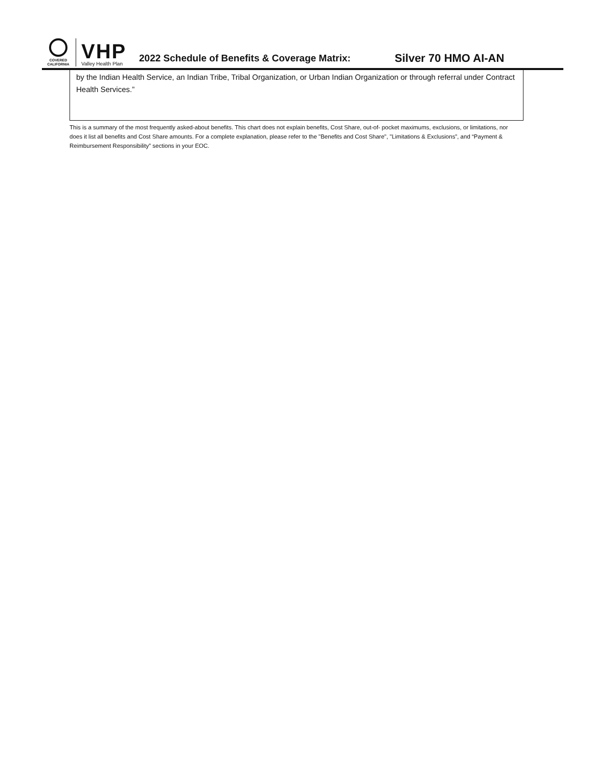COVERED
CALIFORNIA
VHP
Valley Health Plan
2022 Schedule of Benefits & Coverage Matrix:
Silver 70 HMO AI-AN
by the Indian Health Service, an Indian Tribe, Tribal Organization, or Urban Indian Organization or through referral under Contract Health Services.”
This is a summary of the most frequently asked-about benefits. This chart does not explain benefits, Cost Share, out-of- pocket maximums, exclusions, or limitations, nor does it list all benefits and Cost Share amounts. For a complete explanation, please refer to the "Benefits and Cost Share", "Limitations & Exclusions”, and “Payment & Reimbursement Responsibility” sections in your EOC.